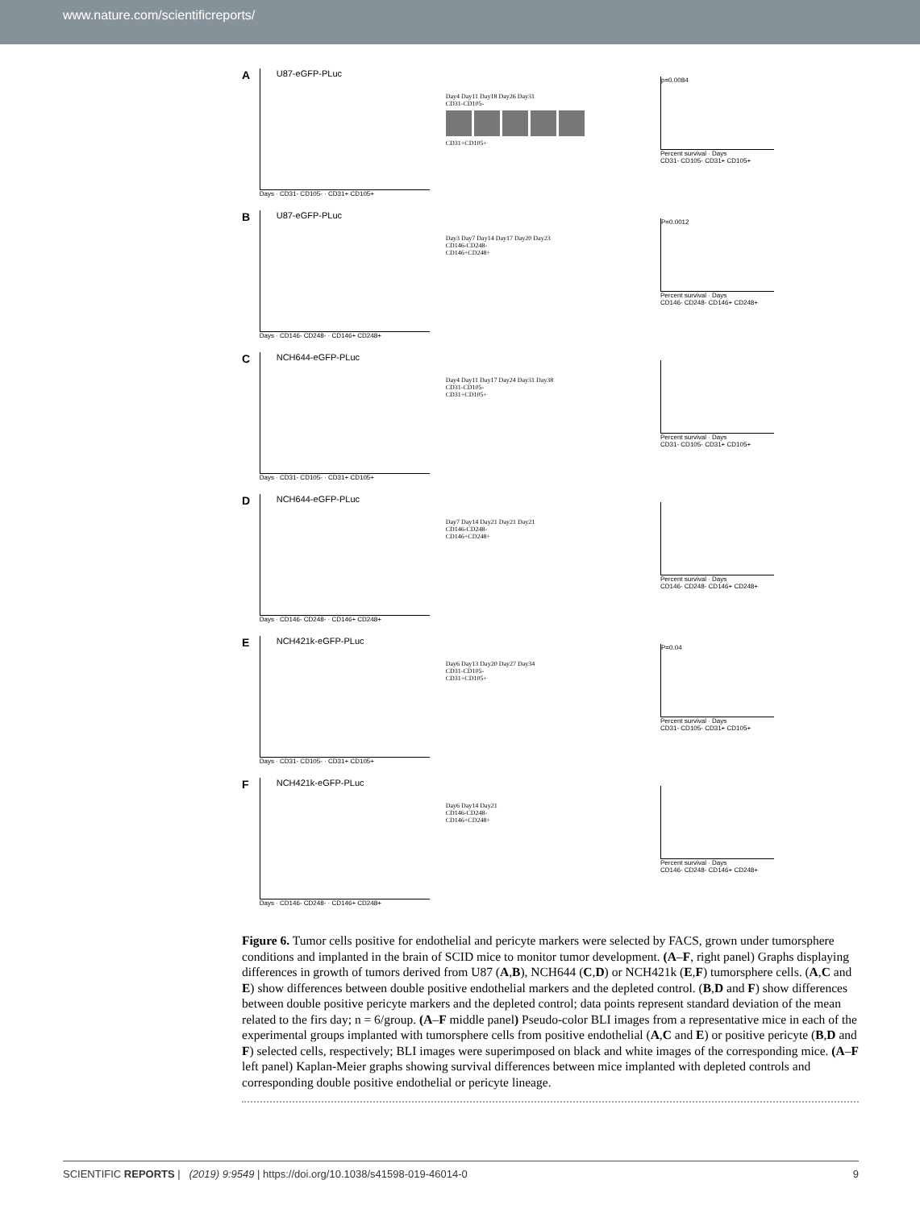www.nature.com/scientificreports/
A
U87-eGFP-PLuc
Days · CD31- CD105- · CD31+ CD105+
Day4 Day11 Day18 Day26 Day31
CD31-CD105-
CD31+CD105+
p=0.0084
Percent survival · Days
CD31- CD105- CD31+ CD105+
B
U87-eGFP-PLuc
Days · CD146- CD248- · CD146+ CD248+
Day3 Day7 Day14 Day17 Day20 Day23
CD146-CD248-
CD146+CD248+
P=0.0012
Percent survival · Days
CD146- CD248- CD146+ CD248+
C
NCH644-eGFP-PLuc
Days · CD31- CD105- · CD31+ CD105+
Day4 Day11 Day17 Day24 Day31 Day38
CD31-CD105-
CD31+CD105+
Percent survival · Days
CD31- CD105- CD31+ CD105+
D
NCH644-eGFP-PLuc
Days · CD146- CD248- · CD146+ CD248+
Day7 Day14 Day21 Day21 Day21
CD146-CD248-
CD146+CD248+
Percent survival · Days
CD146- CD248- CD146+ CD248+
E
NCH421k-eGFP-PLuc
Days · CD31- CD105- · CD31+ CD105+
Day6 Day13 Day20 Day27 Day34
CD31-CD105-
CD31+CD105+
P=0.04
Percent survival · Days
CD31- CD105- CD31+ CD105+
F
NCH421k-eGFP-PLuc
Days · CD146- CD248- · CD146+ CD248+
Day6 Day14 Day21
CD146-CD248-
CD146+CD248+
Percent survival · Days
CD146- CD248- CD146+ CD248+
Figure 6. Tumor cells positive for endothelial and pericyte markers were selected by FACS, grown under tumorsphere conditions and implanted in the brain of SCID mice to monitor tumor development. (A–F, right panel) Graphs displaying differences in growth of tumors derived from U87 (A,B), NCH644 (C,D) or NCH421k (E,F) tumorsphere cells. (A,C and E) show differences between double positive endothelial markers and the depleted control. (B,D and F) show differences between double positive pericyte markers and the depleted control; data points represent standard deviation of the mean related to the firs day; n = 6/group. (A–F middle panel) Pseudo-color BLI images from a representative mice in each of the experimental groups implanted with tumorsphere cells from positive endothelial (A,C and E) or positive pericyte (B,D and F) selected cells, respectively; BLI images were superimposed on black and white images of the corresponding mice. (A–F left panel) Kaplan-Meier graphs showing survival differences between mice implanted with depleted controls and corresponding double positive endothelial or pericyte lineage.
SCIENTIFIC REPORTS | (2019) 9:9549 | https://doi.org/10.1038/s41598-019-46014-0 9